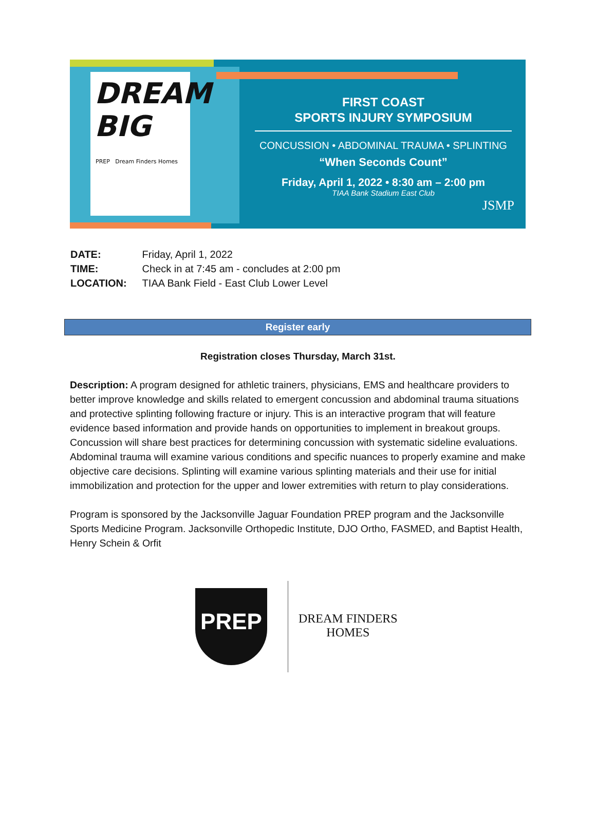DREAM
BIG
PREP Dream Finders Homes
FIRST COAST
SPORTS INJURY SYMPOSIUM
CONCUSSION • ABDOMINAL TRAUMA • SPLINTING
“When Seconds Count”
Friday, April 1, 2022 • 8:30 am – 2:00 pm
TIAA Bank Stadium East Club
JSMP
| DATE: | Friday, April 1, 2022 |
| TIME: | Check in at 7:45 am - concludes at 2:00 pm |
| LOCATION: | TIAA Bank Field - East Club Lower Level |
Register early
Registration closes Thursday, March 31st.
Description: A program designed for athletic trainers, physicians, EMS and healthcare providers to better improve knowledge and skills related to emergent concussion and abdominal trauma situations and protective splinting following fracture or injury. This is an interactive program that will feature evidence based information and provide hands on opportunities to implement in breakout groups. Concussion will share best practices for determining concussion with systematic sideline evaluations. Abdominal trauma will examine various conditions and specific nuances to properly examine and make objective care decisions. Splinting will examine various splinting materials and their use for initial immobilization and protection for the upper and lower extremities with return to play considerations.
Program is sponsored by the Jacksonville Jaguar Foundation PREP program and the Jacksonville Sports Medicine Program. Jacksonville Orthopedic Institute, DJO Ortho, FASMED, and Baptist Health, Henry Schein & Orfit
PREP
DREAM FINDERS
HOMES